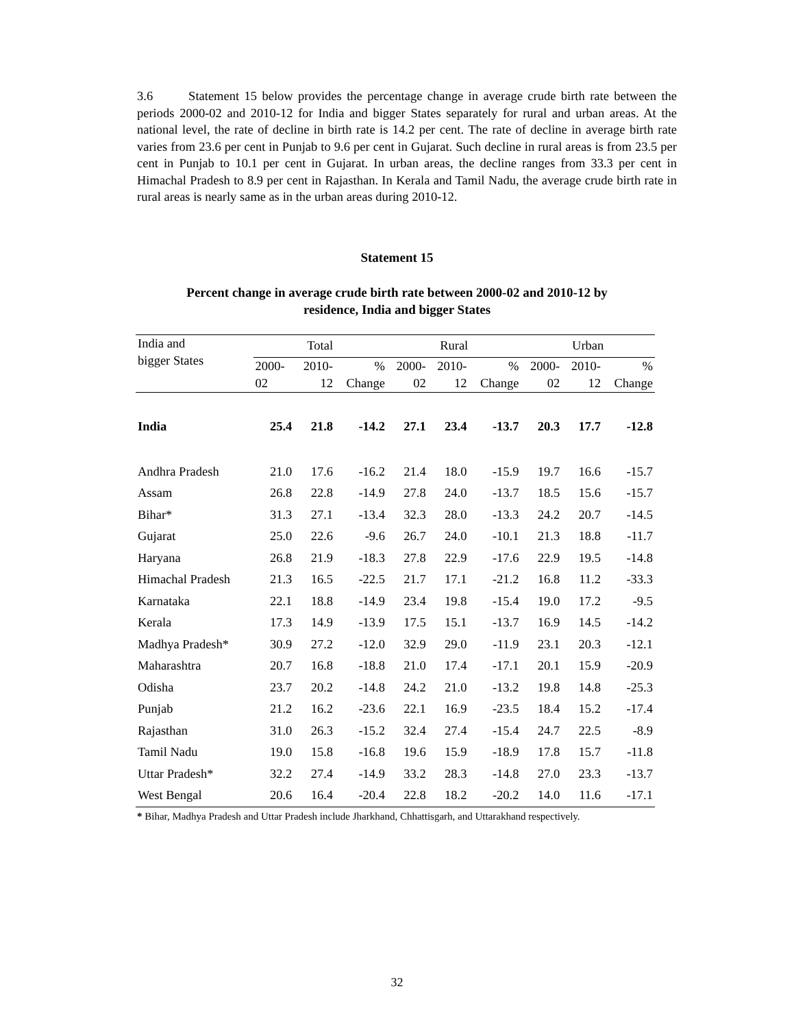3.6 Statement 15 below provides the percentage change in average crude birth rate between the periods 2000-02 and 2010-12 for India and bigger States separately for rural and urban areas. At the national level, the rate of decline in birth rate is 14.2 per cent. The rate of decline in average birth rate varies from 23.6 per cent in Punjab to 9.6 per cent in Gujarat. Such decline in rural areas is from 23.5 per cent in Punjab to 10.1 per cent in Gujarat. In urban areas, the decline ranges from 33.3 per cent in Himachal Pradesh to 8.9 per cent in Rajasthan. In Kerala and Tamil Nadu, the average crude birth rate in rural areas is nearly same as in the urban areas during 2010-12.
Statement 15
Percent change in average crude birth rate between 2000-02 and 2010-12 by
residence, India and bigger States
| India and bigger States | Total | | | Rural | | | Urban | | |
| --- | --- | --- | --- | --- | --- | --- | --- | --- | --- |
| | 2000- 02 | 2010- 12 | % Change | 2000- 02 | 2010- 12 | % Change | 2000- 02 | 2010- 12 | % Change |
| India | 25.4 | 21.8 | -14.2 | 27.1 | 23.4 | -13.7 | 20.3 | 17.7 | -12.8 |
| Andhra Pradesh | 21.0 | 17.6 | -16.2 | 21.4 | 18.0 | -15.9 | 19.7 | 16.6 | -15.7 |
| Assam | 26.8 | 22.8 | -14.9 | 27.8 | 24.0 | -13.7 | 18.5 | 15.6 | -15.7 |
| Bihar* | 31.3 | 27.1 | -13.4 | 32.3 | 28.0 | -13.3 | 24.2 | 20.7 | -14.5 |
| Gujarat | 25.0 | 22.6 | -9.6 | 26.7 | 24.0 | -10.1 | 21.3 | 18.8 | -11.7 |
| Haryana | 26.8 | 21.9 | -18.3 | 27.8 | 22.9 | -17.6 | 22.9 | 19.5 | -14.8 |
| Himachal Pradesh | 21.3 | 16.5 | -22.5 | 21.7 | 17.1 | -21.2 | 16.8 | 11.2 | -33.3 |
| Karnataka | 22.1 | 18.8 | -14.9 | 23.4 | 19.8 | -15.4 | 19.0 | 17.2 | -9.5 |
| Kerala | 17.3 | 14.9 | -13.9 | 17.5 | 15.1 | -13.7 | 16.9 | 14.5 | -14.2 |
| Madhya Pradesh* | 30.9 | 27.2 | -12.0 | 32.9 | 29.0 | -11.9 | 23.1 | 20.3 | -12.1 |
| Maharashtra | 20.7 | 16.8 | -18.8 | 21.0 | 17.4 | -17.1 | 20.1 | 15.9 | -20.9 |
| Odisha | 23.7 | 20.2 | -14.8 | 24.2 | 21.0 | -13.2 | 19.8 | 14.8 | -25.3 |
| Punjab | 21.2 | 16.2 | -23.6 | 22.1 | 16.9 | -23.5 | 18.4 | 15.2 | -17.4 |
| Rajasthan | 31.0 | 26.3 | -15.2 | 32.4 | 27.4 | -15.4 | 24.7 | 22.5 | -8.9 |
| Tamil Nadu | 19.0 | 15.8 | -16.8 | 19.6 | 15.9 | -18.9 | 17.8 | 15.7 | -11.8 |
| Uttar Pradesh* | 32.2 | 27.4 | -14.9 | 33.2 | 28.3 | -14.8 | 27.0 | 23.3 | -13.7 |
| West Bengal | 20.6 | 16.4 | -20.4 | 22.8 | 18.2 | -20.2 | 14.0 | 11.6 | -17.1 |
* Bihar, Madhya Pradesh and Uttar Pradesh include Jharkhand, Chhattisgarh, and Uttarakhand respectively.
32